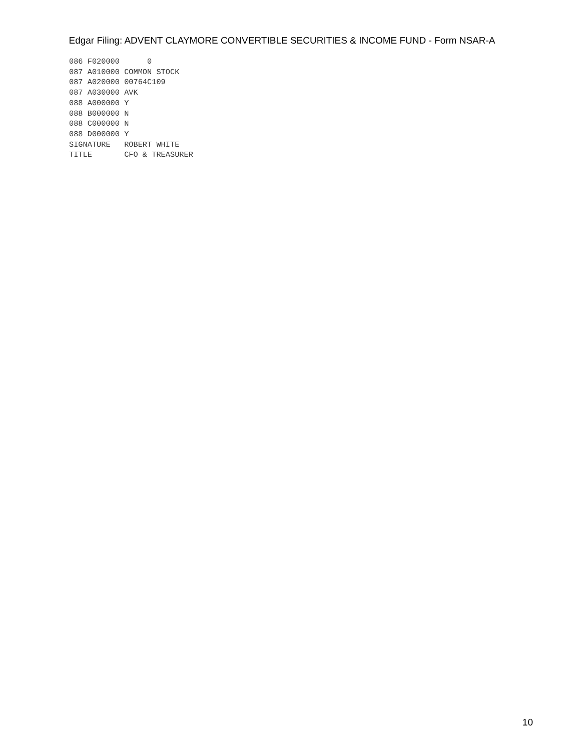Edgar Filing: ADVENT CLAYMORE CONVERTIBLE SECURITIES & INCOME FUND - Form NSAR-A
086 F020000      0
087 A010000 COMMON STOCK
087 A020000 00764C109
087 A030000 AVK
088 A000000 Y
088 B000000 N
088 C000000 N
088 D000000 Y
SIGNATURE   ROBERT WHITE
TITLE       CFO & TREASURER
10